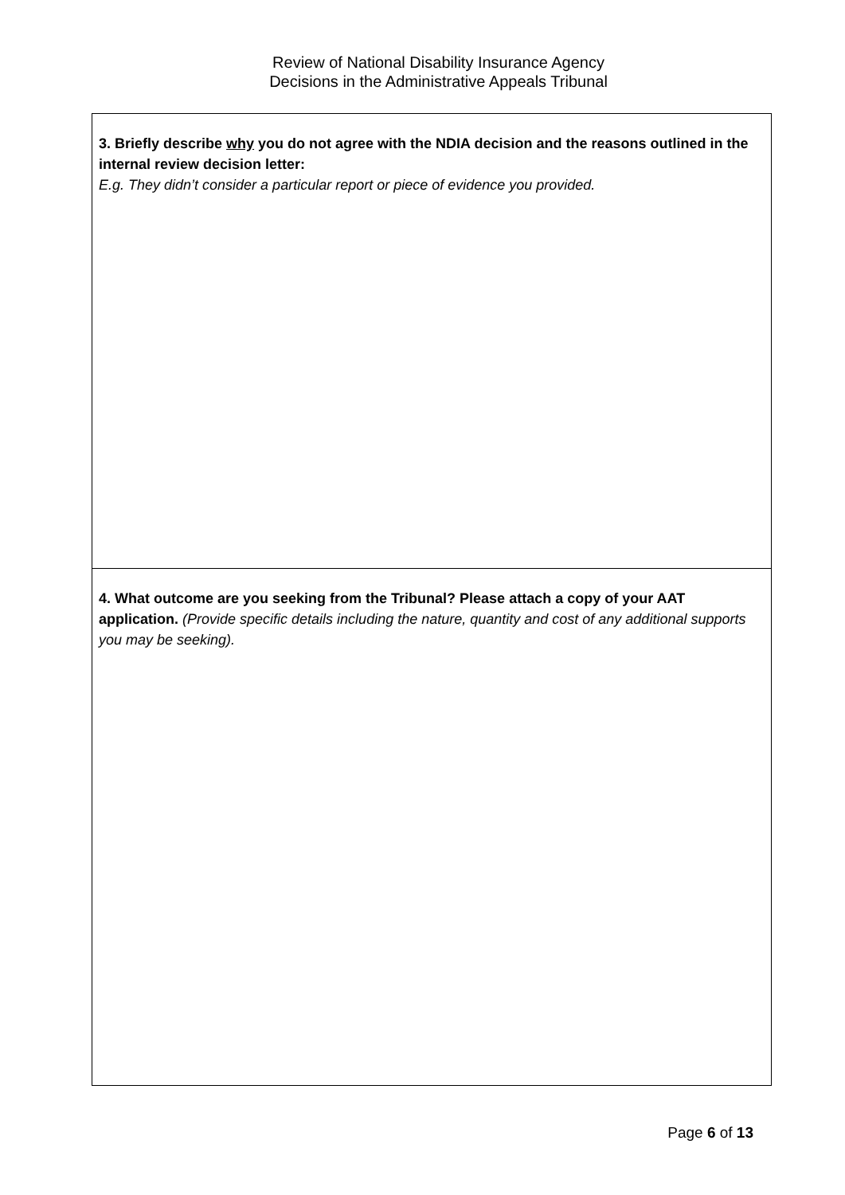Review of National Disability Insurance Agency
Decisions in the Administrative Appeals Tribunal
| 3. Briefly describe why you do not agree with the NDIA decision and the reasons outlined in the internal review decision letter: E.g. They didn’t consider a particular report or piece of evidence you provided. |
| 4. What outcome are you seeking from the Tribunal? Please attach a copy of your AAT application. (Provide specific details including the nature, quantity and cost of any additional supports you may be seeking). |
Page 6 of 13